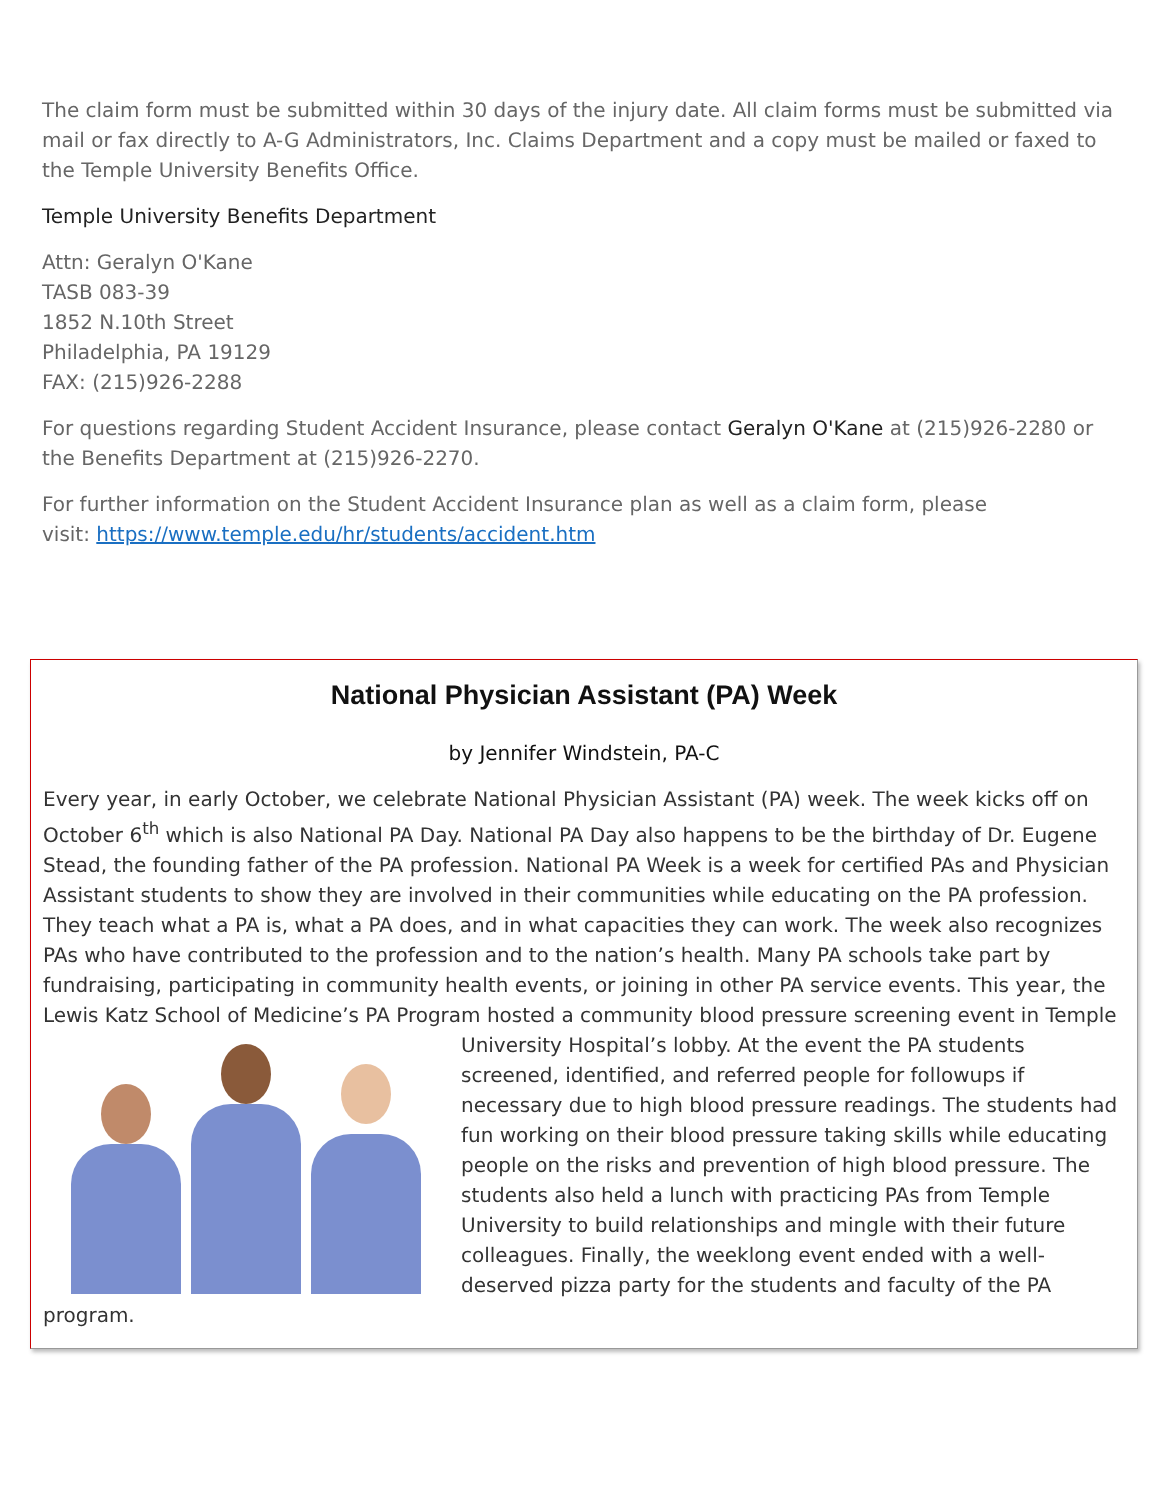The claim form must be submitted within 30 days of the injury date. All claim forms must be submitted via mail or fax directly to A-G Administrators, Inc. Claims Department and a copy must be mailed or faxed to the Temple University Benefits Office.
Temple University Benefits Department
Attn: Geralyn O'Kane
TASB 083-39
1852 N.10th Street
Philadelphia, PA 19129
FAX: (215)926-2288
For questions regarding Student Accident Insurance, please contact Geralyn O'Kane at (215)926-2280 or the Benefits Department at (215)926-2270.
For further information on the Student Accident Insurance plan as well as a claim form, please
visit: https://www.temple.edu/hr/students/accident.htm
National Physician Assistant (PA) Week
by Jennifer Windstein, PA-C
Every year, in early October, we celebrate National Physician Assistant (PA) week. The week kicks off on October 6<sup>th</sup> which is also National PA Day. National PA Day also happens to be the birthday of Dr. Eugene Stead, the founding father of the PA profession. National PA Week is a week for certified PAs and Physician Assistant students to show they are involved in their communities while educating on the PA profession. They teach what a PA is, what a PA does, and in what capacities they can work. The week also recognizes PAs who have contributed to the profession and to the nation’s health. Many PA schools take part by fundraising, participating in community health events, or joining in other PA service events. This year, the Lewis Katz School of Medicine’s PA Program hosted a community blood pressure screening event in Temple University Hospital’s lobby. At the event
the PA students screened, identified, and referred people for followups if necessary due to high blood pressure readings. The students had fun working on their blood pressure taking skills while educating people on the risks and prevention of high blood pressure. The students also held a lunch with practicing PAs from Temple University to build relationships and mingle with their future colleagues. Finally, the weeklong event ended with a well-deserved pizza party for the students and faculty of the PA program.